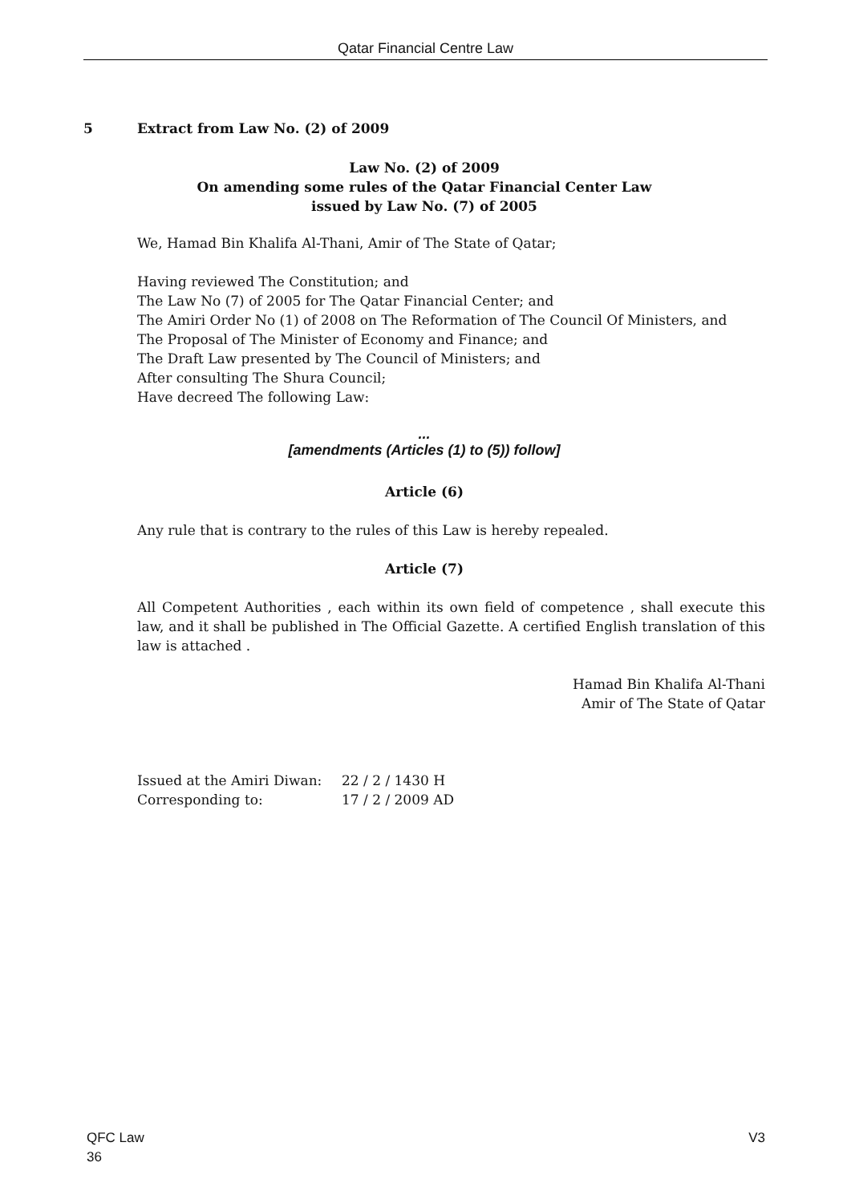Qatar Financial Centre Law
5 Extract from Law No. (2) of 2009
Law No. (2) of 2009
On amending some rules of the Qatar Financial Center Law
issued by Law No. (7) of 2005
We, Hamad Bin Khalifa Al-Thani, Amir of The State of Qatar;
Having reviewed The Constitution; and
The Law No (7) of 2005 for The Qatar Financial Center; and
The Amiri Order No (1) of 2008 on The Reformation of The Council Of Ministers, and
The Proposal of The Minister of Economy and Finance; and
The Draft Law presented by The Council of Ministers; and
After consulting The Shura Council;
Have decreed The following Law:
...
[amendments (Articles (1) to (5)) follow]
Article (6)
Any rule that is contrary to the rules of this Law is hereby repealed.
Article (7)
All Competent Authorities , each within its own field of competence , shall execute this law, and it shall be published in The Official Gazette. A certified English translation of this law is attached .
Hamad Bin Khalifa Al-Thani
Amir of The State of Qatar
Issued at the Amiri Diwan: 22 / 2 / 1430 H
Corresponding to: 17 / 2 / 2009 AD
QFC Law V3
36